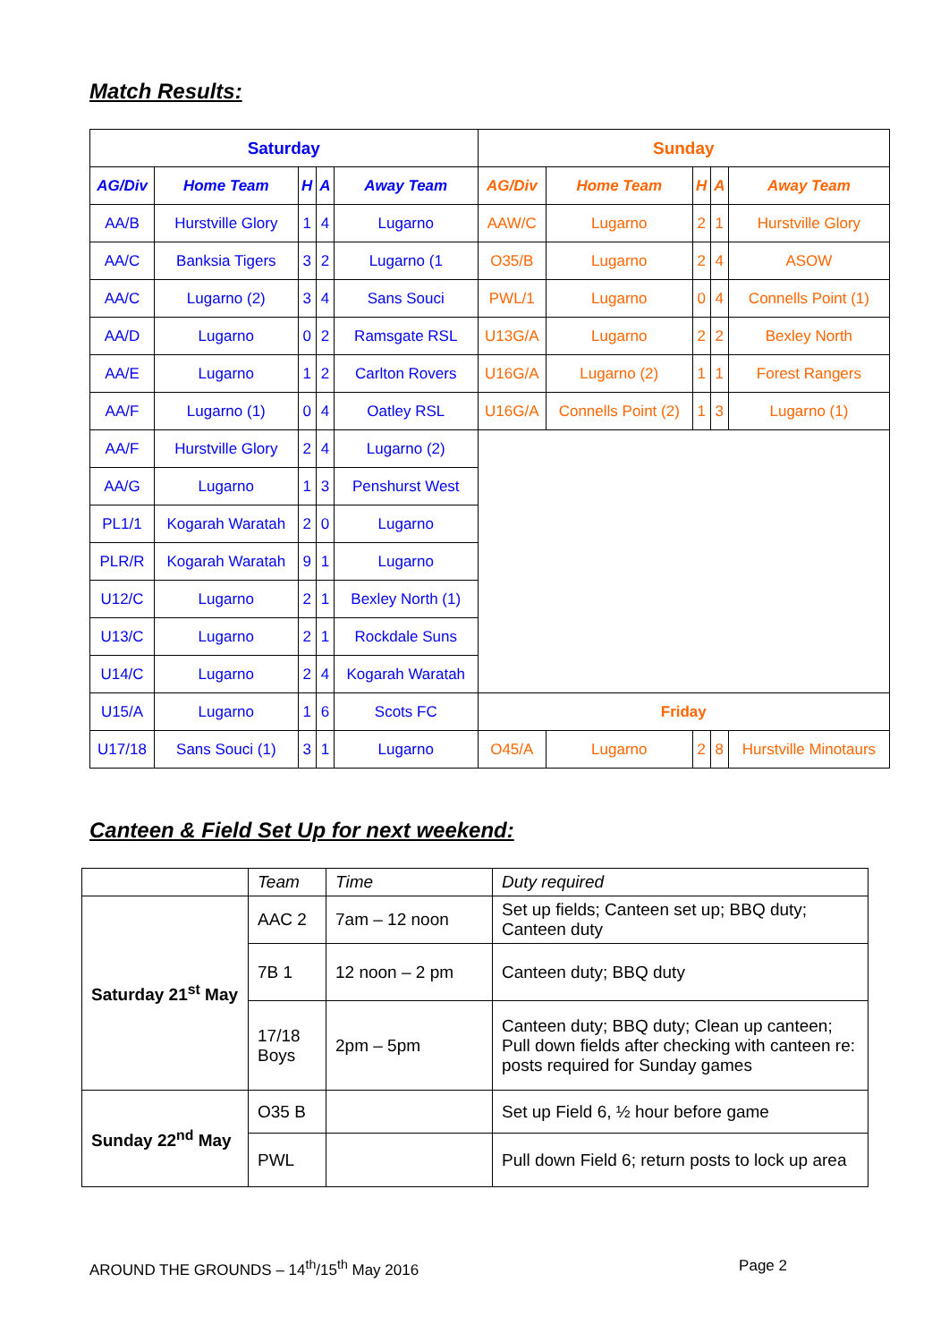Match Results:
| Saturday | | | | | Sunday | | | | |
| --- | --- | --- | --- | --- | --- | --- | --- | --- | --- |
| AG/Div | Home Team | H | A | Away Team | AG/Div | Home Team | H | A | Away Team |
| AA/B | Hurstville Glory | 1 | 4 | Lugarno | AAW/C | Lugarno | 2 | 1 | Hurstville Glory |
| AA/C | Banksia Tigers | 3 | 2 | Lugarno (1 | O35/B | Lugarno | 2 | 4 | ASOW |
| AA/C | Lugarno (2) | 3 | 4 | Sans Souci | PWL/1 | Lugarno | 0 | 4 | Connells Point (1) |
| AA/D | Lugarno | 0 | 2 | Ramsgate RSL | U13G/A | Lugarno | 2 | 2 | Bexley North |
| AA/E | Lugarno | 1 | 2 | Carlton Rovers | U16G/A | Lugarno (2) | 1 | 1 | Forest Rangers |
| AA/F | Lugarno (1) | 0 | 4 | Oatley RSL | U16G/A | Connells Point (2) | 1 | 3 | Lugarno (1) |
| AA/F | Hurstville Glory | 2 | 4 | Lugarno (2) | | | | | |
| AA/G | Lugarno | 1 | 3 | Penshurst West | | | | | |
| PL1/1 | Kogarah Waratah | 2 | 0 | Lugarno | | | | | |
| PLR/R | Kogarah Waratah | 9 | 1 | Lugarno | | | | | |
| U12/C | Lugarno | 2 | 1 | Bexley North (1) | | | | | |
| U13/C | Lugarno | 2 | 1 | Rockdale Suns | | | | | |
| U14/C | Lugarno | 2 | 4 | Kogarah Waratah | | | | | |
| U15/A | Lugarno | 1 | 6 | Scots FC | Friday | | | | |
| U17/18 | Sans Souci (1) | 3 | 1 | Lugarno | O45/A | Lugarno | 2 | 8 | Hurstville Minotaurs |
Canteen & Field Set Up for next weekend:
| | Team | Time | Duty required |
| Saturday 21<sup>st</sup> May | AAC 2 | 7am – 12 noon | Set up fields; Canteen set up; BBQ duty; Canteen duty |
| | 7B 1 | 12 noon – 2 pm | Canteen duty; BBQ duty |
| | 17/18 Boys | 2pm – 5pm | Canteen duty; BBQ duty; Clean up canteen; Pull down fields after checking with canteen re: posts required for Sunday games |
| Sunday 22<sup>nd</sup> May | O35 B | | Set up Field 6, ½ hour before game |
| | PWL | | Pull down Field 6; return posts to lock up area |
AROUND THE GROUNDS – 14<sup>th</sup>/15<sup>th</sup> May 2016 Page 2